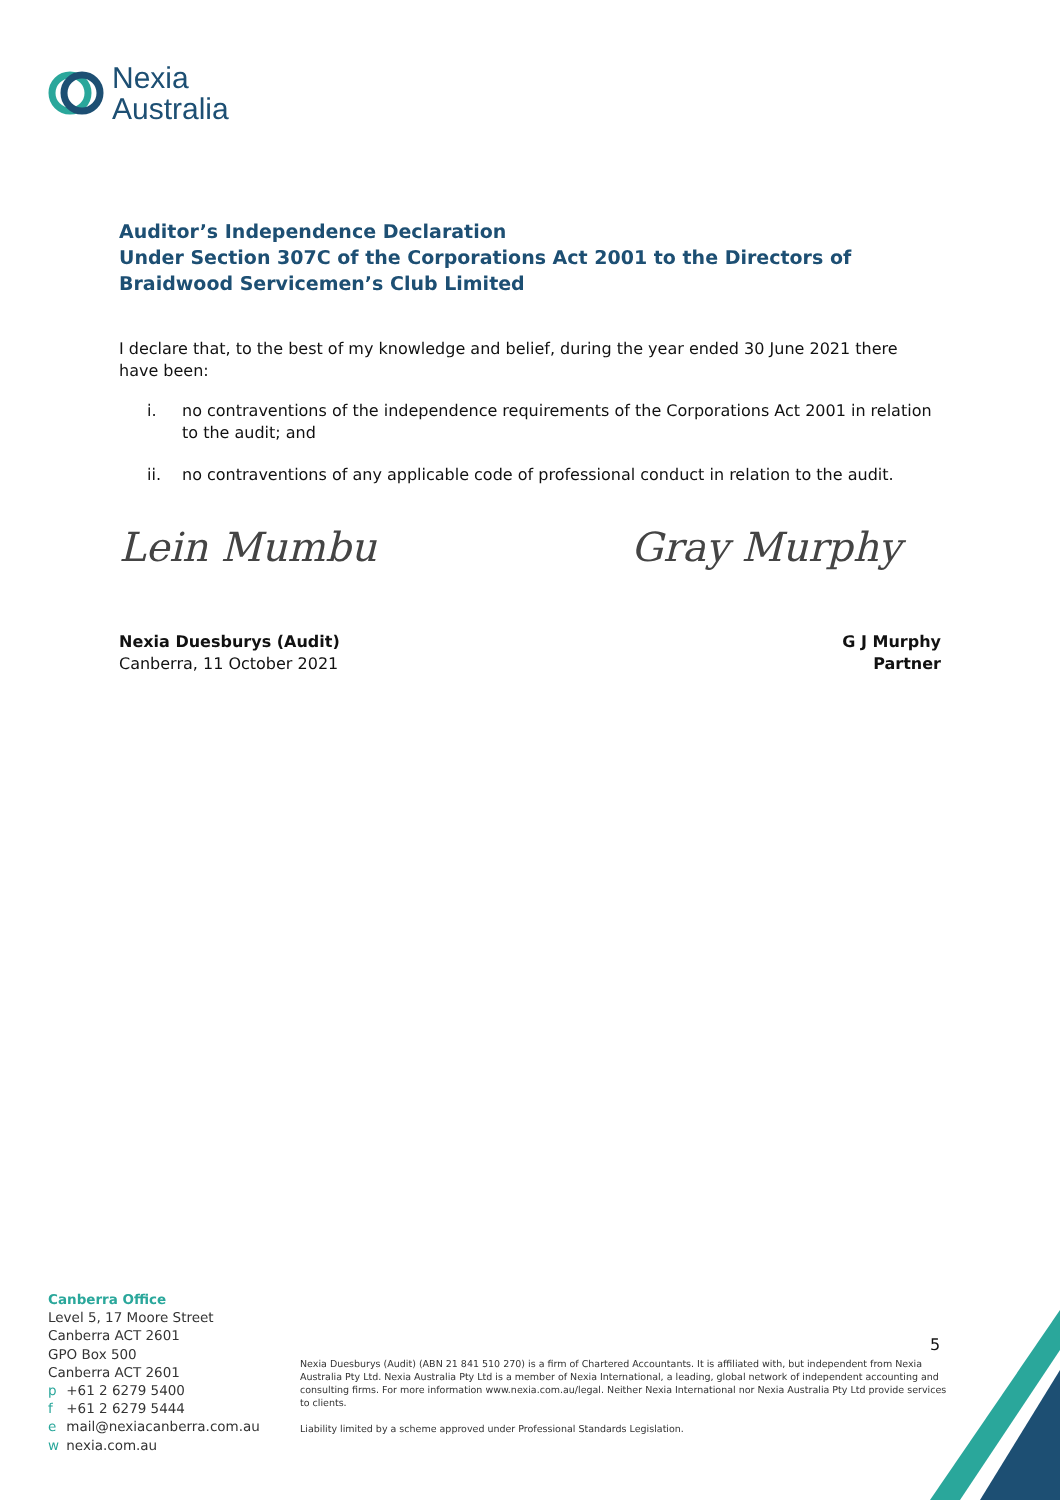Nexia
Australia
Auditor’s Independence Declaration
Under Section 307C of the Corporations Act 2001 to the Directors of Braidwood Servicemen’s Club Limited
I declare that, to the best of my knowledge and belief, during the year ended 30 June 2021 there have been:
i. no contraventions of the independence requirements of the Corporations Act 2001 in relation to the audit; and
ii. no contraventions of any applicable code of professional conduct in relation to the audit.
Lein Mumbu Gray Murphy
Nexia Duesburys (Audit)
Canberra, 11 October 2021
G J Murphy
Partner
Canberra Office
Level 5, 17 Moore Street
Canberra ACT 2601
GPO Box 500
Canberra ACT 2601
p +61 2 6279 5400
f +61 2 6279 5444
e mail@nexiacanberra.com.au
w nexia.com.au
5
Nexia Duesburys (Audit) (ABN 21 841 510 270) is a firm of Chartered Accountants. It is affiliated with, but independent from Nexia Australia Pty Ltd. Nexia Australia Pty Ltd is a member of Nexia International, a leading, global network of independent accounting and consulting firms. For more information www.nexia.com.au/legal. Neither Nexia International nor Nexia Australia Pty Ltd provide services to clients.
Liability limited by a scheme approved under Professional Standards Legislation.